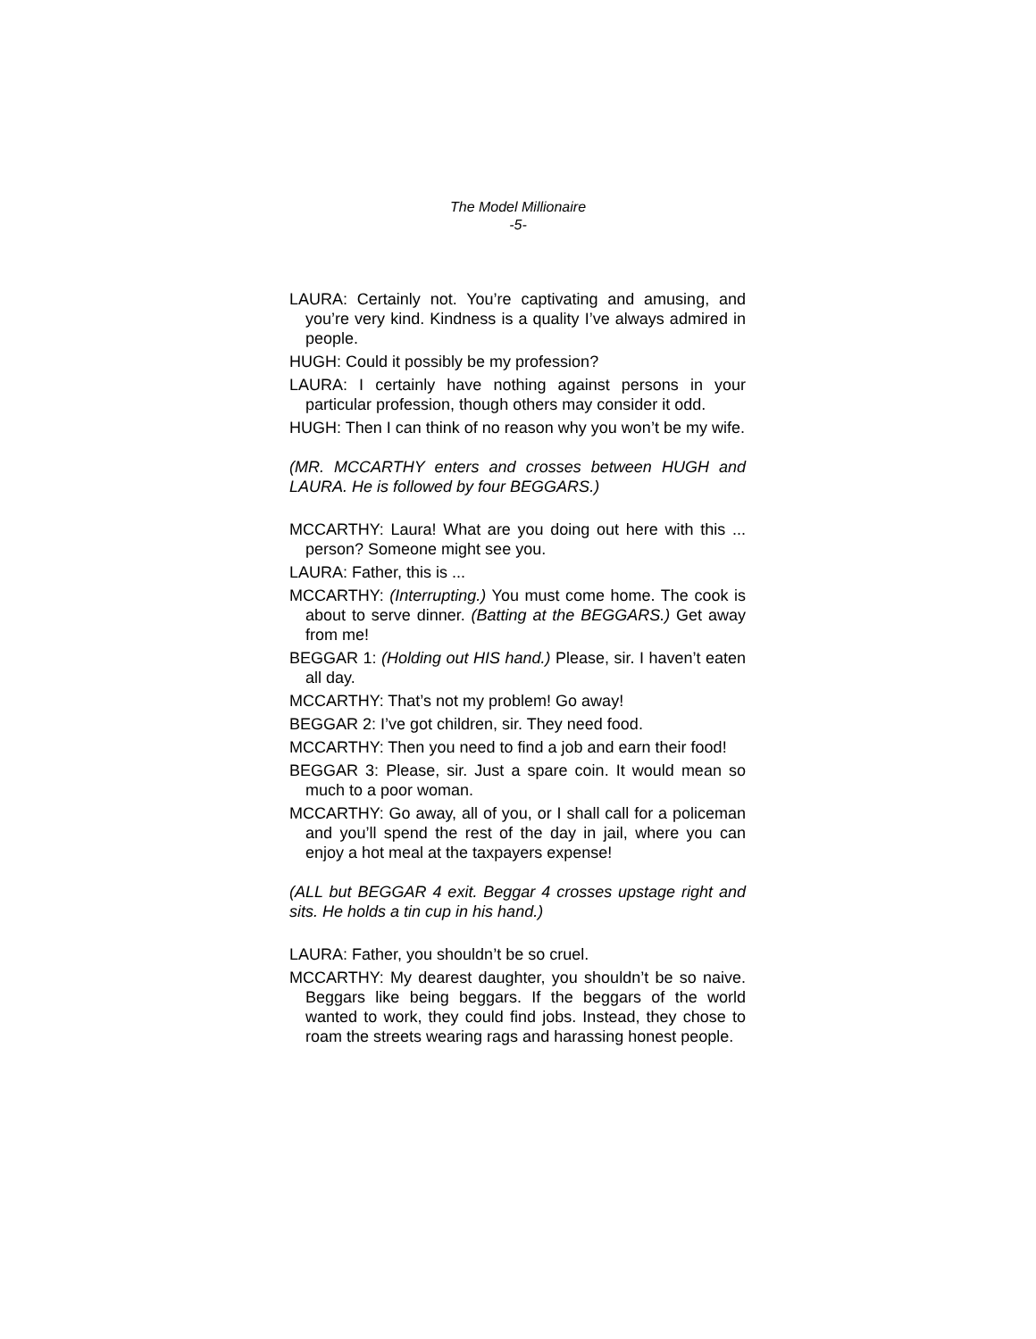The Model Millionaire
-5-
LAURA: Certainly not. You’re captivating and amusing, and you’re very kind. Kindness is a quality I’ve always admired in people.
HUGH: Could it possibly be my profession?
LAURA: I certainly have nothing against persons in your particular profession, though others may consider it odd.
HUGH: Then I can think of no reason why you won’t be my wife.
(MR. MCCARTHY enters and crosses between HUGH and LAURA. He is followed by four BEGGARS.)
MCCARTHY: Laura! What are you doing out here with this ... person? Someone might see you.
LAURA: Father, this is ...
MCCARTHY: (Interrupting.) You must come home. The cook is about to serve dinner. (Batting at the BEGGARS.) Get away from me!
BEGGAR 1: (Holding out HIS hand.) Please, sir. I haven’t eaten all day.
MCCARTHY: That’s not my problem! Go away!
BEGGAR 2: I’ve got children, sir. They need food.
MCCARTHY: Then you need to find a job and earn their food!
BEGGAR 3: Please, sir. Just a spare coin. It would mean so much to a poor woman.
MCCARTHY: Go away, all of you, or I shall call for a policeman and you’ll spend the rest of the day in jail, where you can enjoy a hot meal at the taxpayers expense!
(ALL but BEGGAR 4 exit. Beggar 4 crosses upstage right and sits. He holds a tin cup in his hand.)
LAURA: Father, you shouldn’t be so cruel.
MCCARTHY: My dearest daughter, you shouldn’t be so naive. Beggars like being beggars. If the beggars of the world wanted to work, they could find jobs. Instead, they chose to roam the streets wearing rags and harassing honest people.